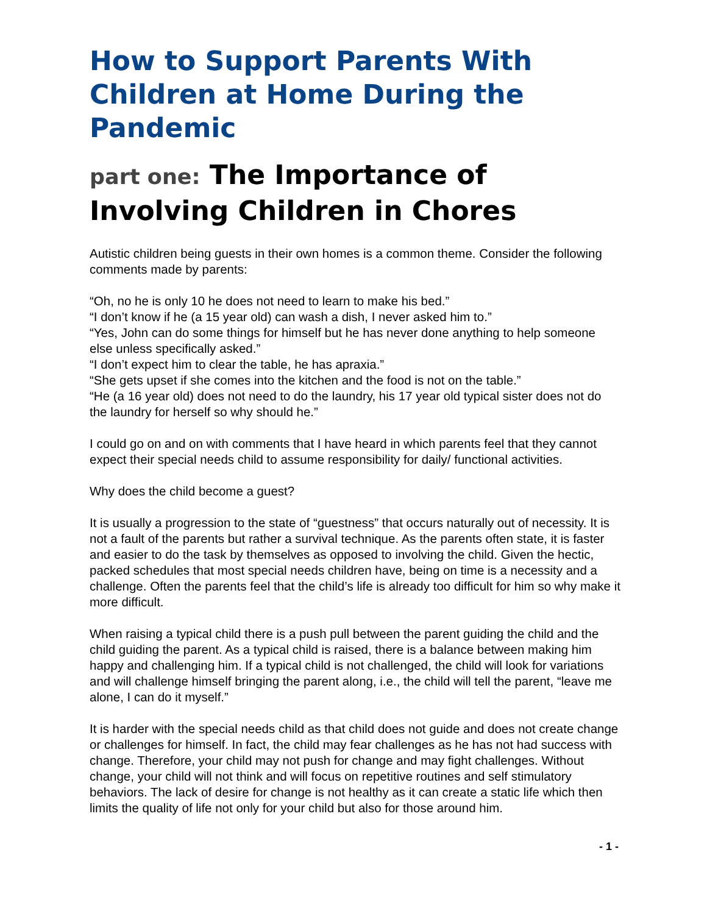How to Support Parents With Children at Home During the Pandemic
part one: The Importance of Involving Children in Chores
Autistic children being guests in their own homes is a common theme. Consider the following comments made by parents:
“Oh, no he is only 10 he does not need to learn to make his bed.”
“I don’t know if he (a 15 year old) can wash a dish, I never asked him to.”
“Yes, John can do some things for himself but he has never done anything to help someone else unless specifically asked.”
“I don’t expect him to clear the table, he has apraxia.”
“She gets upset if she comes into the kitchen and the food is not on the table.”
“He (a 16 year old) does not need to do the laundry, his 17 year old typical sister does not do the laundry for herself so why should he.”
I could go on and on with comments that I have heard in which parents feel that they cannot expect their special needs child to assume responsibility for daily/ functional activities.
Why does the child become a guest?
It is usually a progression to the state of “guestness” that occurs naturally out of necessity. It is not a fault of the parents but rather a survival technique. As the parents often state, it is faster and easier to do the task by themselves as opposed to involving the child. Given the hectic, packed schedules that most special needs children have, being on time is a necessity and a challenge. Often the parents feel that the child’s life is already too difficult for him so why make it more difficult.
When raising a typical child there is a push pull between the parent guiding the child and the child guiding the parent. As a typical child is raised, there is a balance between making him happy and challenging him. If a typical child is not challenged, the child will look for variations and will challenge himself bringing the parent along, i.e., the child will tell the parent, “leave me alone, I can do it myself.”
It is harder with the special needs child as that child does not guide and does not create change or challenges for himself. In fact, the child may fear challenges as he has not had success with change. Therefore, your child may not push for change and may fight challenges. Without change, your child will not think and will focus on repetitive routines and self stimulatory behaviors. The lack of desire for change is not healthy as it can create a static life which then limits the quality of life not only for your child but also for those around him.
- 1 -